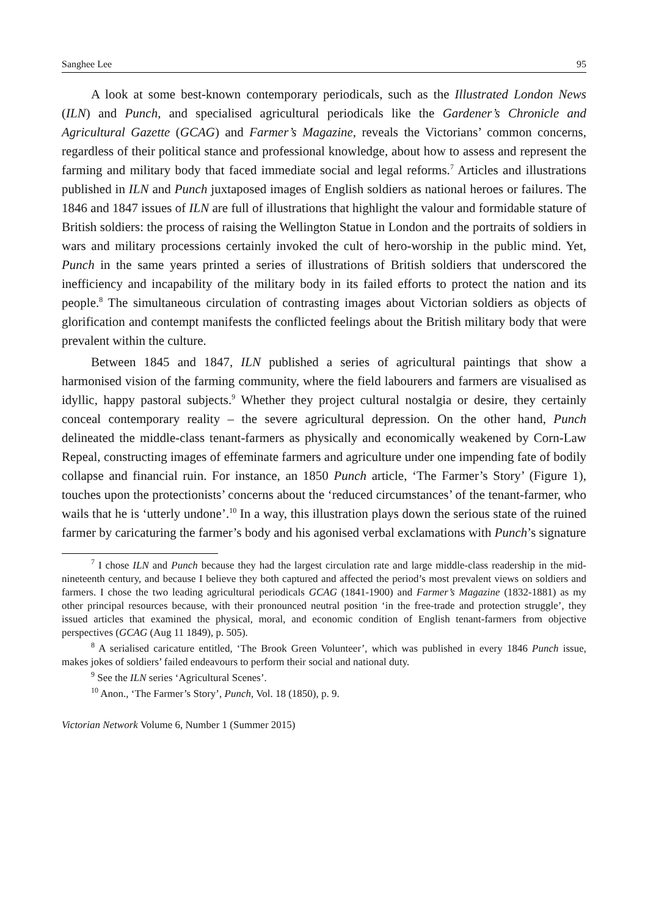Sanghee Lee 95
A look at some best-known contemporary periodicals, such as the Illustrated London News (ILN) and Punch, and specialised agricultural periodicals like the Gardener’s Chronicle and Agricultural Gazette (GCAG) and Farmer’s Magazine, reveals the Victorians’ common concerns, regardless of their political stance and professional knowledge, about how to assess and represent the farming and military body that faced immediate social and legal reforms.<sup>7</sup> Articles and illustrations published in ILN and Punch juxtaposed images of English soldiers as national heroes or failures. The 1846 and 1847 issues of ILN are full of illustrations that highlight the valour and formidable stature of British soldiers: the process of raising the Wellington Statue in London and the portraits of soldiers in wars and military processions certainly invoked the cult of hero-worship in the public mind. Yet, Punch in the same years printed a series of illustrations of British soldiers that underscored the inefficiency and incapability of the military body in its failed efforts to protect the nation and its people.<sup>8</sup> The simultaneous circulation of contrasting images about Victorian soldiers as objects of glorification and contempt manifests the conflicted feelings about the British military body that were prevalent within the culture.
Between 1845 and 1847, ILN published a series of agricultural paintings that show a harmonised vision of the farming community, where the field labourers and farmers are visualised as idyllic, happy pastoral subjects.<sup>9</sup> Whether they project cultural nostalgia or desire, they certainly conceal contemporary reality – the severe agricultural depression. On the other hand, Punch delineated the middle-class tenant-farmers as physically and economically weakened by Corn-Law Repeal, constructing images of effeminate farmers and agriculture under one impending fate of bodily collapse and financial ruin. For instance, an 1850 Punch article, ‘The Farmer’s Story’ (Figure 1), touches upon the protectionists’ concerns about the ‘reduced circumstances’ of the tenant-farmer, who wails that he is ‘utterly undone’.<sup>10</sup> In a way, this illustration plays down the serious state of the ruined farmer by caricaturing the farmer’s body and his agonised verbal exclamations with Punch’s signature
<sup>7</sup> I chose ILN and Punch because they had the largest circulation rate and large middle-class readership in the mid-nineteenth century, and because I believe they both captured and affected the period’s most prevalent views on soldiers and farmers. I chose the two leading agricultural periodicals GCAG (1841-1900) and Farmer’s Magazine (1832-1881) as my other principal resources because, with their pronounced neutral position ‘in the free-trade and protection struggle’, they issued articles that examined the physical, moral, and economic condition of English tenant-farmers from objective perspectives (GCAG (Aug 11 1849), p. 505).
<sup>8</sup> A serialised caricature entitled, ‘The Brook Green Volunteer’, which was published in every 1846 Punch issue, makes jokes of soldiers’ failed endeavours to perform their social and national duty.
<sup>9</sup> See the ILN series ‘Agricultural Scenes’.
<sup>10</sup> Anon., ‘The Farmer’s Story’, Punch, Vol. 18 (1850), p. 9.
Victorian Network Volume 6, Number 1 (Summer 2015)